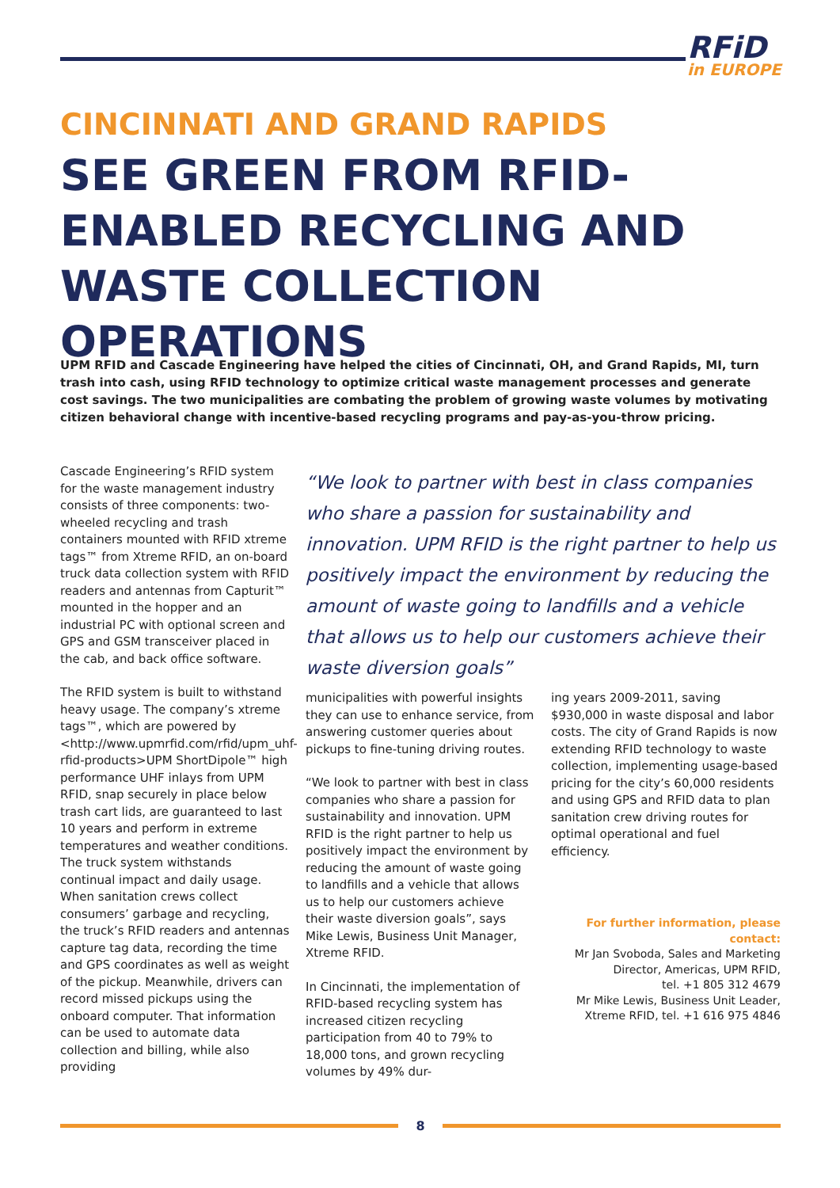RFiD
in EUROPE
CINCINNATI AND GRAND RAPIDS
SEE GREEN FROM RFID-ENABLED RECYCLING AND WASTE COLLECTION OPERATIONS
UPM RFID and Cascade Engineering have helped the cities of Cincinnati, OH, and Grand Rapids, MI, turn trash into cash, using RFID technology to optimize critical waste management processes and generate cost savings. The two municipalities are combating the problem of growing waste volumes by motivating citizen behavioral change with incentive-based recycling programs and pay-as-you-throw pricing.
Cascade Engineering’s RFID system for the waste management industry consists of three components: two-wheeled recycling and trash containers mounted with RFID xtreme tags™ from Xtreme RFID, an on-board truck data collection system with RFID readers and antennas from Capturit™ mounted in the hopper and an industrial PC with optional screen and GPS and GSM transceiver placed in the cab, and back office software.
The RFID system is built to withstand heavy usage. The company’s xtreme tags™, which are powered by <http://www.upmrfid.com/rfid/upm_uhf-rfid-products>UPM ShortDipole™ high performance UHF inlays from UPM RFID, snap securely in place below trash cart lids, are guaranteed to last 10 years and perform in extreme temperatures and weather conditions. The truck system withstands continual impact and daily usage. When sanitation crews collect consumers’ garbage and recycling, the truck’s RFID readers and antennas capture tag data, recording the time and GPS coordinates as well as weight of the pickup. Meanwhile, drivers can record missed pickups using the onboard computer. That information can be used to automate data collection and billing, while also providing
“We look to partner with best in class companies who share a passion for sustainability and innovation. UPM RFID is the right partner to help us positively impact the environment by reducing the amount of waste going to landfills and a vehicle that allows us to help our customers achieve their waste diversion goals”
municipalities with powerful insights they can use to enhance service, from answering customer queries about pickups to fine-tuning driving routes.
“We look to partner with best in class companies who share a passion for sustainability and innovation. UPM RFID is the right partner to help us positively impact the environment by reducing the amount of waste going to landfills and a vehicle that allows us to help our customers achieve their waste diversion goals”, says Mike Lewis, Business Unit Manager, Xtreme RFID.
In Cincinnati, the implementation of RFID-based recycling system has increased citizen recycling participation from 40 to 79% to 18,000 tons, and grown recycling volumes by 49% dur-
ing years 2009-2011, saving $930,000 in waste disposal and labor costs. The city of Grand Rapids is now extending RFID technology to waste collection, implementing usage-based pricing for the city’s 60,000 residents and using GPS and RFID data to plan sanitation crew driving routes for optimal operational and fuel efficiency.
For further information, please contact:
Mr Jan Svoboda, Sales and Marketing
Director, Americas, UPM RFID,
tel. +1 805 312 4679
Mr Mike Lewis, Business Unit Leader,
Xtreme RFID, tel. +1 616 975 4846
8